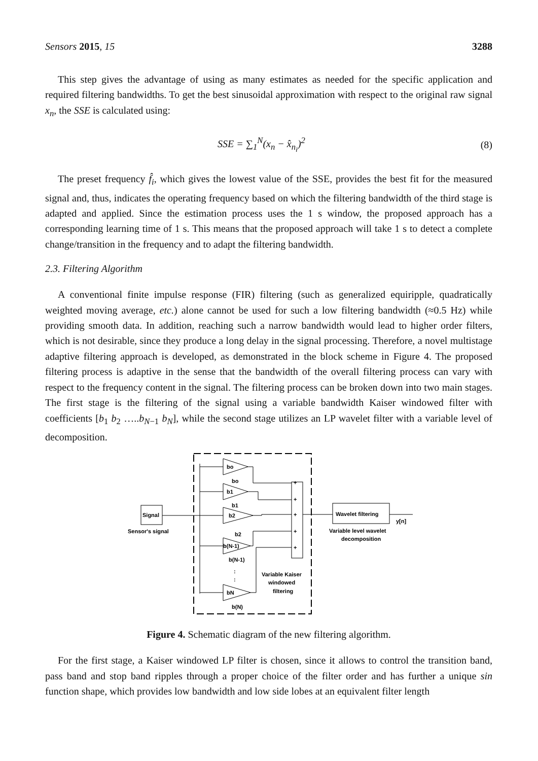Sensors 2015, 15 3288
This step gives the advantage of using as many estimates as needed for the specific application and required filtering bandwidths. To get the best sinusoidal approximation with respect to the original raw signal x<sub>n</sub>, the SSE is calculated using:
SSE = ∑<sub>1</sub><sup>N</sup>(x<sub>n</sub> − x̂<sub>n<sub>i</sub></sub>)<sup>2</sup> (8)
The preset frequency f̂<sub>i</sub>, which gives the lowest value of the SSE, provides the best fit for the measured signal and, thus, indicates the operating frequency based on which the filtering bandwidth of the third stage is adapted and applied. Since the estimation process uses the 1 s window, the proposed approach has a corresponding learning time of 1 s. This means that the proposed approach will take 1 s to detect a complete change/transition in the frequency and to adapt the filtering bandwidth.
2.3. Filtering Algorithm
A conventional finite impulse response (FIR) filtering (such as generalized equiripple, quadratically weighted moving average, etc.) alone cannot be used for such a low filtering bandwidth (≈0.5 Hz) while providing smooth data. In addition, reaching such a narrow bandwidth would lead to higher order filters, which is not desirable, since they produce a long delay in the signal processing. Therefore, a novel multistage adaptive filtering approach is developed, as demonstrated in the block scheme in Figure 4. The proposed filtering process is adaptive in the sense that the bandwidth of the overall filtering process can vary with respect to the frequency content in the signal. The filtering process can be broken down into two main stages. The first stage is the filtering of the signal using a variable bandwidth Kaiser windowed filter with coefficients [b<sub>1</sub> b<sub>2</sub> …..b<sub>N−1</sub> b<sub>N</sub>], while the second stage utilizes an LP wavelet filter with a variable level of decomposition.
Signal
Sensor's signal
bo
bo
b1
b1
b2
b2
b(N-1)
b(N-1)
:
:
bN
b(N)
+
+
+
+
+
Variable Kaiser
windowed
filtering
Wavelet filtering
y[n]
Variable level wavelet
decomposition
Figure 4. Schematic diagram of the new filtering algorithm.
For the first stage, a Kaiser windowed LP filter is chosen, since it allows to control the transition band, pass band and stop band ripples through a proper choice of the filter order and has further a unique sin function shape, which provides low bandwidth and low side lobes at an equivalent filter length